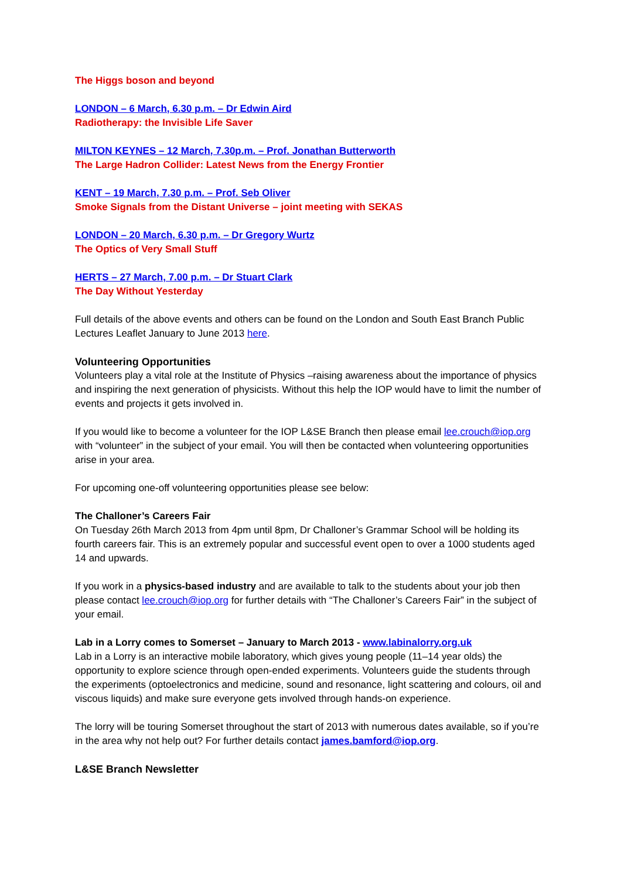The Higgs boson and beyond
LONDON – 6 March, 6.30 p.m. – Dr Edwin Aird
Radiotherapy: the Invisible Life Saver
MILTON KEYNES – 12 March, 7.30p.m. – Prof. Jonathan Butterworth
The Large Hadron Collider: Latest News from the Energy Frontier
KENT – 19 March, 7.30 p.m. – Prof. Seb Oliver
Smoke Signals from the Distant Universe – joint meeting with SEKAS
LONDON – 20 March, 6.30 p.m. – Dr Gregory Wurtz
The Optics of Very Small Stuff
HERTS – 27 March, 7.00 p.m. – Dr Stuart Clark
The Day Without Yesterday
Full details of the above events and others can be found on the London and South East Branch Public Lectures Leaflet January to June 2013 here.
Volunteering Opportunities
Volunteers play a vital role at the Institute of Physics –raising awareness about the importance of physics and inspiring the next generation of physicists. Without this help the IOP would have to limit the number of events and projects it gets involved in.
If you would like to become a volunteer for the IOP L&SE Branch then please email lee.crouch@iop.org with “volunteer” in the subject of your email. You will then be contacted when volunteering opportunities arise in your area.
For upcoming one-off volunteering opportunities please see below:
The Challoner’s Careers Fair
On Tuesday 26th March 2013 from 4pm until 8pm, Dr Challoner’s Grammar School will be holding its fourth careers fair. This is an extremely popular and successful event open to over a 1000 students aged 14 and upwards.
If you work in a physics-based industry and are available to talk to the students about your job then please contact lee.crouch@iop.org for further details with “The Challoner’s Careers Fair” in the subject of your email.
Lab in a Lorry comes to Somerset – January to March 2013 - www.labinalorry.org.uk
Lab in a Lorry is an interactive mobile laboratory, which gives young people (11–14 year olds) the opportunity to explore science through open-ended experiments. Volunteers guide the students through the experiments (optoelectronics and medicine, sound and resonance, light scattering and colours, oil and viscous liquids) and make sure everyone gets involved through hands-on experience.
The lorry will be touring Somerset throughout the start of 2013 with numerous dates available, so if you’re in the area why not help out? For further details contact james.bamford@iop.org.
L&SE Branch Newsletter